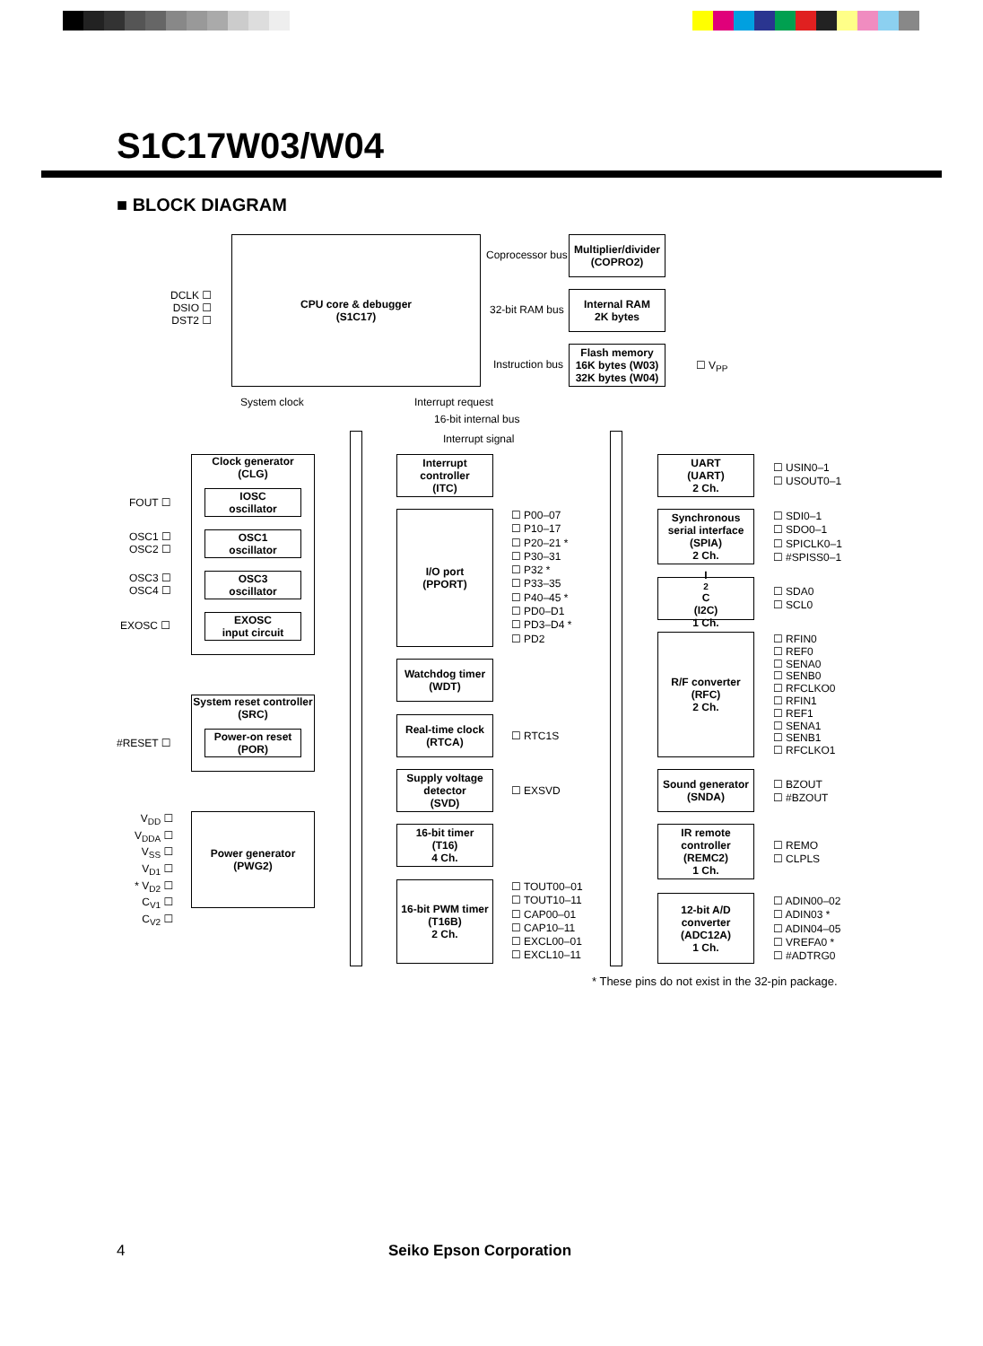S1C17W03/W04
■ BLOCK DIAGRAM
CPU core & debugger
(S1C17)
Coprocessor bus
32-bit RAM bus
Instruction bus
Multiplier/divider
(COPRO2)
Internal RAM
2K bytes
Flash memory
16K bytes (W03)
32K bytes (W04)
☐ V<sub>PP</sub>
DCLK ☐
DSIO ☐
DST2 ☐
System clock Interrupt request
16-bit internal bus
Interrupt signal
Clock generator
(CLG)
IOSC
oscillator
OSC1
oscillator
OSC3
oscillator
EXOSC
input circuit
FOUT ☐
OSC1 ☐
OSC2 ☐
OSC3 ☐
OSC4 ☐
EXOSC ☐
System reset controller
(SRC)
Power-on reset
(POR)
#RESET ☐
Power generator
(PWG2)
V<sub>DD</sub> ☐
V<sub>DDA</sub> ☐
V<sub>SS</sub> ☐
V<sub>D1</sub> ☐
* V<sub>D2</sub> ☐
C<sub>V1</sub> ☐
C<sub>V2</sub> ☐
Interrupt
controller
(ITC)
I/O port
(PPORT)
☐ P00–07
☐ P10–17
☐ P20–21 *
☐ P30–31
☐ P32 *
☐ P33–35
☐ P40–45 *
☐ PD0–D1
☐ PD3–D4 *
☐ PD2
Watchdog timer
(WDT)
Real-time clock
(RTCA)
☐ RTC1S
Supply voltage
detector
(SVD)
☐ EXSVD
16-bit timer
(T16)
4 Ch.
16-bit PWM timer
(T16B)
2 Ch.
☐ TOUT00–01
☐ TOUT10–11
☐ CAP00–01
☐ CAP10–11
☐ EXCL00–01
☐ EXCL10–11
UART
(UART)
2 Ch.
☐ USIN0–1
☐ USOUT0–1
Synchronous
serial interface
(SPIA)
2 Ch.
☐ SDI0–1
☐ SDO0–1
☐ SPICLK0–1
☐ #SPISS0–1
I<sup>2</sup>C
(I2C)
1 Ch.
☐ SDA0
☐ SCL0
R/F converter
(RFC)
2 Ch.
☐ RFIN0
☐ REF0
☐ SENA0
☐ SENB0
☐ RFCLKO0
☐ RFIN1
☐ REF1
☐ SENA1
☐ SENB1
☐ RFCLKO1
Sound generator
(SNDA)
☐ BZOUT
☐ #BZOUT
IR remote
controller
(REMC2)
1 Ch.
☐ REMO
☐ CLPLS
12-bit A/D
converter
(ADC12A)
1 Ch.
☐ ADIN00–02
☐ ADIN03 *
☐ ADIN04–05
☐ VREFA0 *
☐ #ADTRG0
* These pins do not exist in the 32-pin package.
4 Seiko Epson Corporation